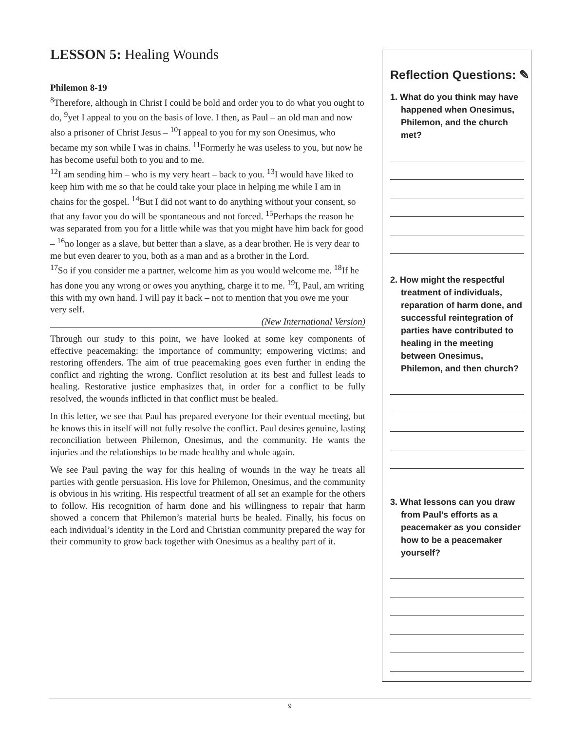LESSON 5: Healing Wounds
Philemon 8-19
<sup>8</sup> Therefore, although in Christ I could be bold and order you to do what you ought to do, <sup>9</sup>yet I appeal to you on the basis of love. I then, as Paul – an old man and now also a prisoner of Christ Jesus – <sup>10</sup>I appeal to you for my son Onesimus, who became my son while I was in chains. <sup>11</sup>Formerly he was useless to you, but now he has become useful both to you and to me.
<sup>12</sup> I am sending him – who is my very heart – back to you. <sup>13</sup>I would have liked to keep him with me so that he could take your place in helping me while I am in chains for the gospel. <sup>14</sup>But I did not want to do anything without your consent, so that any favor you do will be spontaneous and not forced. <sup>15</sup>Perhaps the reason he was separated from you for a little while was that you might have him back for good – <sup>16</sup>no longer as a slave, but better than a slave, as a dear brother. He is very dear to me but even dearer to you, both as a man and as a brother in the Lord.
<sup>17</sup> So if you consider me a partner, welcome him as you would welcome me. <sup>18</sup>If he has done you any wrong or owes you anything, charge it to me. <sup>19</sup>I, Paul, am writing this with my own hand. I will pay it back – not to mention that you owe me your very self.
(New International Version)
Through our study to this point, we have looked at some key components of effective peacemaking: the importance of community; empowering victims; and restoring offenders. The aim of true peacemaking goes even further in ending the conflict and righting the wrong. Conflict resolution at its best and fullest leads to healing. Restorative justice emphasizes that, in order for a conflict to be fully resolved, the wounds inflicted in that conflict must be healed.
In this letter, we see that Paul has prepared everyone for their eventual meeting, but he knows this in itself will not fully resolve the conflict. Paul desires genuine, lasting reconciliation between Philemon, Onesimus, and the community. He wants the injuries and the relationships to be made healthy and whole again.
We see Paul paving the way for this healing of wounds in the way he treats all parties with gentle persuasion. His love for Philemon, Onesimus, and the community is obvious in his writing. His respectful treatment of all set an example for the others to follow. His recognition of harm done and his willingness to repair that harm showed a concern that Philemon’s material hurts be healed. Finally, his focus on each individual’s identity in the Lord and Christian community prepared the way for their community to grow back together with Onesimus as a healthy part of it.
Reflection Questions: ✎
1. What do you think may have happened when Onesimus, Philemon, and the church met?
2. How might the respectful treatment of individuals, reparation of harm done, and successful reintegration of parties have contributed to healing in the meeting between Onesimus, Philemon, and then church?
3. What lessons can you draw from Paul’s efforts as a peacemaker as you consider how to be a peacemaker yourself?
9